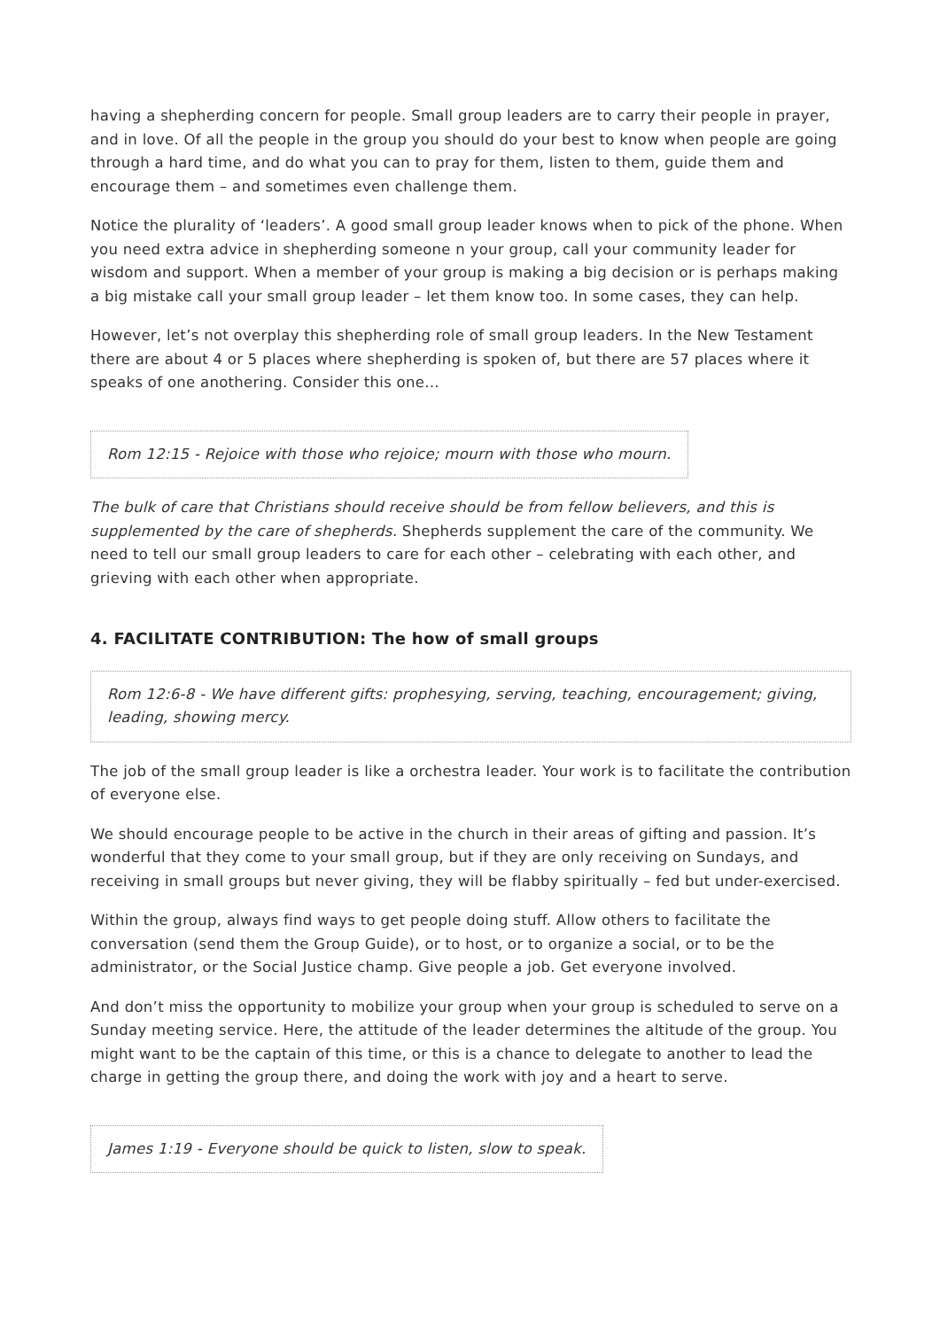having a shepherding concern for people. Small group leaders are to carry their people in prayer, and in love. Of all the people in the group you should do your best to know when people are going through a hard time, and do what you can to pray for them, listen to them, guide them and encourage them – and sometimes even challenge them.
Notice the plurality of ‘leaders’. A good small group leader knows when to pick of the phone. When you need extra advice in shepherding someone n your group, call your community leader for wisdom and support. When a member of your group is making a big decision or is perhaps making a big mistake call your small group leader – let them know too. In some cases, they can help.
However, let’s not overplay this shepherding role of small group leaders. In the New Testament there are about 4 or 5 places where shepherding is spoken of, but there are 57 places where it speaks of one anothering. Consider this one…
Rom 12:15 - Rejoice with those who rejoice; mourn with those who mourn.
The bulk of care that Christians should receive should be from fellow believers, and this is supplemented by the care of shepherds. Shepherds supplement the care of the community. We need to tell our small group leaders to care for each other – celebrating with each other, and grieving with each other when appropriate.
4. FACILITATE CONTRIBUTION: The how of small groups
Rom 12:6-8 - We have different gifts: prophesying, serving, teaching, encouragement; giving, leading, showing mercy.
The job of the small group leader is like a orchestra leader. Your work is to facilitate the contribution of everyone else.
We should encourage people to be active in the church in their areas of gifting and passion. It’s wonderful that they come to your small group, but if they are only receiving on Sundays, and receiving in small groups but never giving, they will be flabby spiritually – fed but under-exercised.
Within the group, always find ways to get people doing stuff. Allow others to facilitate the conversation (send them the Group Guide), or to host, or to organize a social, or to be the administrator, or the Social Justice champ. Give people a job. Get everyone involved.
And don’t miss the opportunity to mobilize your group when your group is scheduled to serve on a Sunday meeting service. Here, the attitude of the leader determines the altitude of the group. You might want to be the captain of this time, or this is a chance to delegate to another to lead the charge in getting the group there, and doing the work with joy and a heart to serve.
James 1:19 - Everyone should be quick to listen, slow to speak.